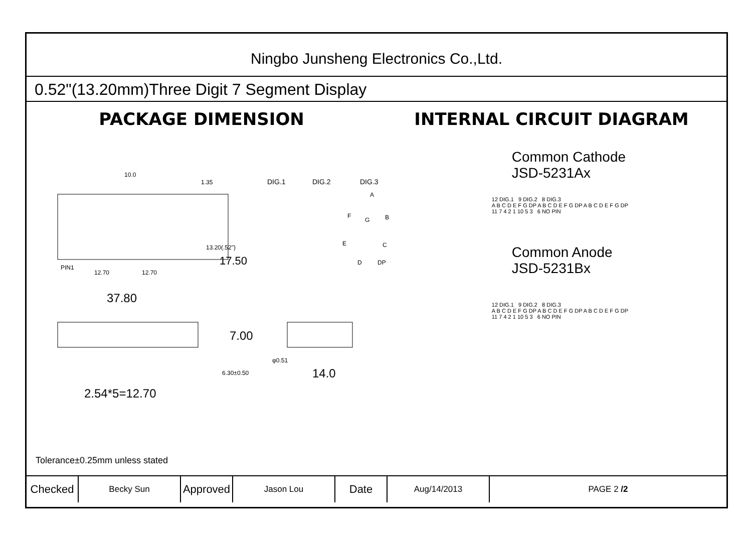Ningbo Junsheng Electronics Co.,Ltd.
0.52"(13.20mm)Three Digit 7 Segment Display
PACKAGE DIMENSION INTERNAL CIRCUIT DIAGRAM
10.0
1.35
DIG.1
DIG.2
DIG.3
PIN1
12.70
12.70
37.80
17.50
13.20(.52")
2.54*5=12.70
7.00
6.30±0.50
φ0.51
14.0
A
B
C
D
DP
E
F
G
Common Cathode
JSD-5231Ax
12 DIG.1 9 DIG.2 8 DIG.3
A B C D E F G DP A B C D E F G DP A B C D E F G DP
11 7 4 2 1 10 5 3 6 NO PIN
Common Anode
JSD-5231Bx
12 DIG.1 9 DIG.2 8 DIG.3
A B C D E F G DP A B C D E F G DP A B C D E F G DP
11 7 4 2 1 10 5 3 6 NO PIN
Tolerance±0.25mm unless stated
| Checked | Becky Sun | Approved | Jason Lou | Date | Aug/14/2013 | PAGE 2 /2 |